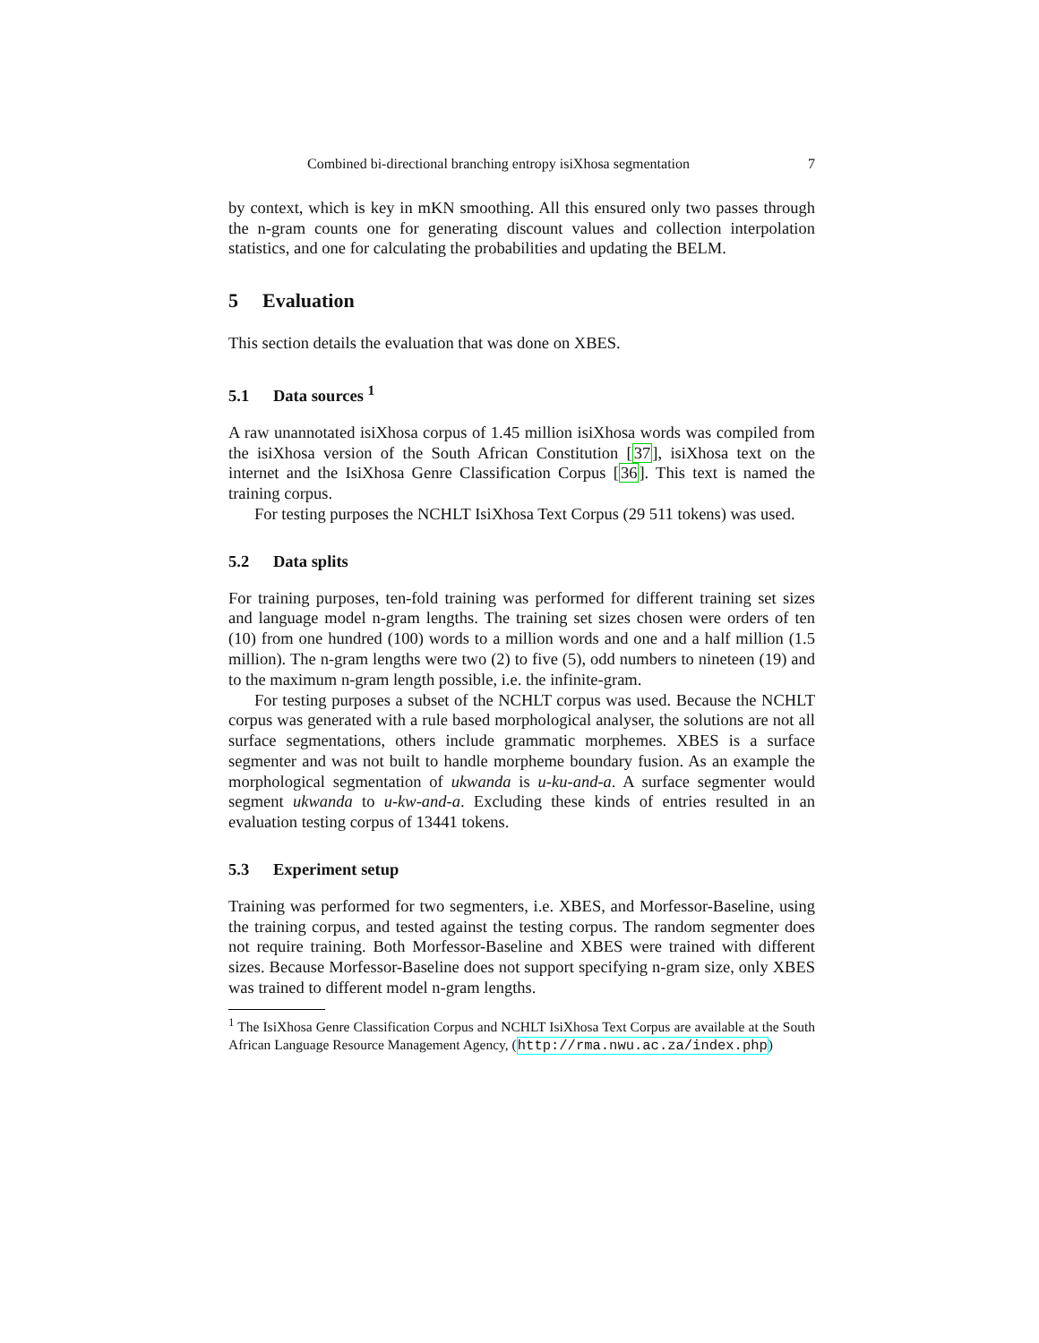Combined bi-directional branching entropy isiXhosa segmentation 7
by context, which is key in mKN smoothing. All this ensured only two passes through the n-gram counts one for generating discount values and collection interpolation statistics, and one for calculating the probabilities and updating the BELM.
5 Evaluation
This section details the evaluation that was done on XBES.
5.1 Data sources <sup>1</sup>
A raw unannotated isiXhosa corpus of 1.45 million isiXhosa words was compiled from the isiXhosa version of the South African Constitution [37], isiXhosa text on the internet and the IsiXhosa Genre Classification Corpus [36]. This text is named the training corpus.
For testing purposes the NCHLT IsiXhosa Text Corpus (29 511 tokens) was used.
5.2 Data splits
For training purposes, ten-fold training was performed for different training set sizes and language model n-gram lengths. The training set sizes chosen were orders of ten (10) from one hundred (100) words to a million words and one and a half million (1.5 million). The n-gram lengths were two (2) to five (5), odd numbers to nineteen (19) and to the maximum n-gram length possible, i.e. the infinite-gram.
For testing purposes a subset of the NCHLT corpus was used. Because the NCHLT corpus was generated with a rule based morphological analyser, the solutions are not all surface segmentations, others include grammatic morphemes. XBES is a surface segmenter and was not built to handle morpheme boundary fusion. As an example the morphological segmentation of ukwanda is u-ku-and-a. A surface segmenter would segment ukwanda to u-kw-and-a. Excluding these kinds of entries resulted in an evaluation testing corpus of 13441 tokens.
5.3 Experiment setup
Training was performed for two segmenters, i.e. XBES, and Morfessor-Baseline, using the training corpus, and tested against the testing corpus. The random segmenter does not require training. Both Morfessor-Baseline and XBES were trained with different sizes. Because Morfessor-Baseline does not support specifying n-gram size, only XBES was trained to different model n-gram lengths.
<sup>1</sup> The IsiXhosa Genre Classification Corpus and NCHLT IsiXhosa Text Corpus are available at the South African Language Resource Management Agency, (http://rma.nwu.ac.za/index.php)